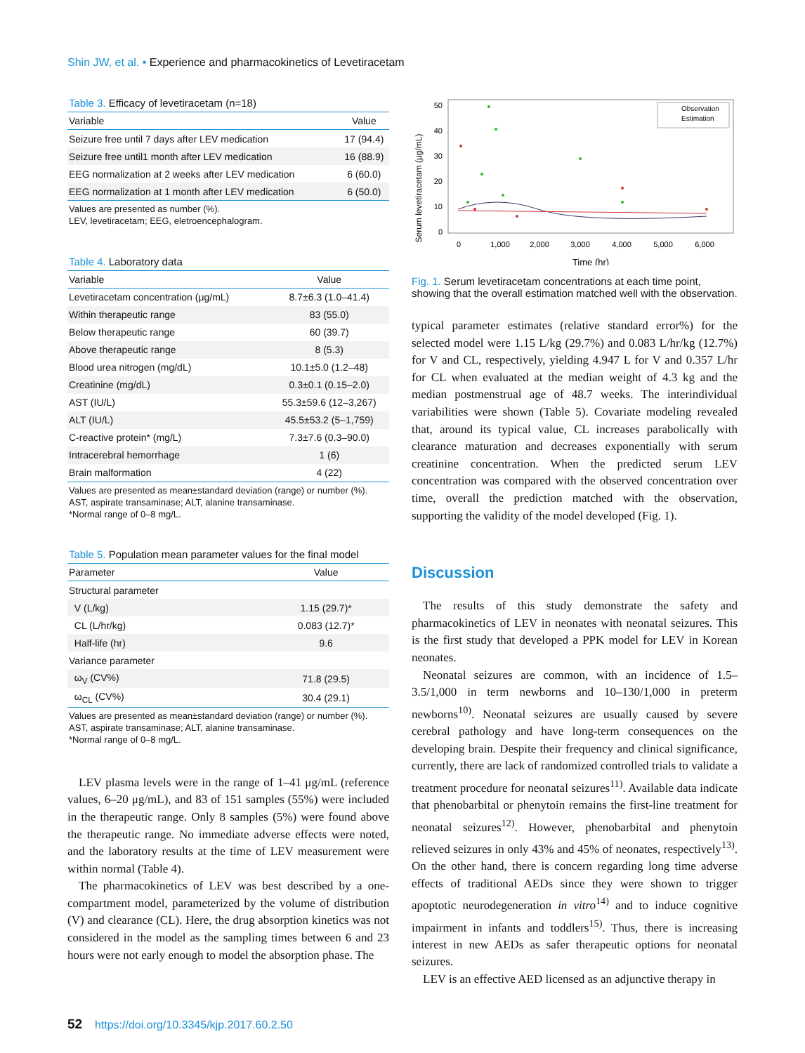Shin JW, et al. • Experience and pharmacokinetics of Levetiracetam
Table 3. Efficacy of levetiracetam (n=18)
| Variable | Value |
| --- | --- |
| Seizure free until 7 days after LEV medication | 17 (94.4) |
| Seizure free until1 month after LEV medication | 16 (88.9) |
| EEG normalization at 2 weeks after LEV medication | 6 (60.0) |
| EEG normalization at 1 month after LEV medication | 6 (50.0) |
Values are presented as number (%).
LEV, levetiracetam; EEG, eletroencephalogram.
Table 4. Laboratory data
| Variable | Value |
| --- | --- |
| Levetiracetam concentration (μg/mL) | 8.7±6.3 (1.0–41.4) |
| Within therapeutic range | 83 (55.0) |
| Below therapeutic range | 60 (39.7) |
| Above therapeutic range | 8 (5.3) |
| Blood urea nitrogen (mg/dL) | 10.1±5.0 (1.2–48) |
| Creatinine (mg/dL) | 0.3±0.1 (0.15–2.0) |
| AST (IU/L) | 55.3±59.6 (12–3,267) |
| ALT (IU/L) | 45.5±53.2 (5–1,759) |
| C-reactive protein* (mg/L) | 7.3±7.6 (0.3–90.0) |
| Intracerebral hemorrhage | 1 (6) |
| Brain malformation | 4 (22) |
Values are presented as mean±standard deviation (range) or number (%).
AST, aspirate transaminase; ALT, alanine transaminase.
*Normal range of 0–8 mg/L.
Table 5. Population mean parameter values for the final model
| Parameter | Value |
| --- | --- |
| Structural parameter | |
| V (L/kg) | 1.15 (29.7)* |
| CL (L/hr/kg) | 0.083 (12.7)* |
| Half-life (hr) | 9.6 |
| Variance parameter | |
| ω<sub>V</sub> (CV%) | 71.8 (29.5) |
| ω<sub>CL</sub> (CV%) | 30.4 (29.1) |
Values are presented as mean±standard deviation (range) or number (%).
AST, aspirate transaminase; ALT, alanine transaminase.
*Normal range of 0–8 mg/L.
LEV plasma levels were in the range of 1–41 μg/mL (reference values, 6–20 μg/mL), and 83 of 151 samples (55%) were included in the therapeutic range. Only 8 samples (5%) were found above the therapeutic range. No immediate adverse effects were noted, and the laboratory results at the time of LEV measurement were within normal (Table 4).
The pharmacokinetics of LEV was best described by a one-compartment model, parameterized by the volume of distribution (V) and clearance (CL). Here, the drug absorption kinetics was not considered in the model as the sampling times between 6 and 23 hours were not early enough to model the absorption phase. The
Serum levetiracetam (μg/mL)
50
40
30
20
10
0
0
1,000
2,000
3,000
4,000
5,000
6,000
Time (hr)
Observation
Estimation
Fig. 1. Serum levetiracetam concentrations at each time point, showing that the overall estimation matched well with the observation.
typical parameter estimates (relative standard error%) for the selected model were 1.15 L/kg (29.7%) and 0.083 L/hr/kg (12.7%) for V and CL, respectively, yielding 4.947 L for V and 0.357 L/hr for CL when evaluated at the median weight of 4.3 kg and the median postmenstrual age of 48.7 weeks. The interindividual variabilities were shown (Table 5). Covariate modeling revealed that, around its typical value, CL increases parabolically with clearance maturation and decreases exponentially with serum creatinine concentration. When the predicted serum LEV concentration was compared with the observed concentration over time, overall the prediction matched with the observation, supporting the validity of the model developed (Fig. 1).
Discussion
The results of this study demonstrate the safety and pharmacokinetics of LEV in neonates with neonatal seizures. This is the first study that developed a PPK model for LEV in Korean neonates.
Neonatal seizures are common, with an incidence of 1.5–3.5/1,000 in term newborns and 10–130/1,000 in preterm newborns<sup>10)</sup>. Neonatal seizures are usually caused by severe cerebral pathology and have long-term consequences on the developing brain. Despite their frequency and clinical significance, currently, there are lack of randomized controlled trials to validate a treatment procedure for neonatal seizures<sup>11)</sup>. Available data indicate that phenobarbital or phenytoin remains the first-line treatment for neonatal seizures<sup>12)</sup>. However, phenobarbital and phenytoin relieved seizures in only 43% and 45% of neonates, respectively<sup>13)</sup>. On the other hand, there is concern regarding long time adverse effects of traditional AEDs since they were shown to trigger apoptotic neurodegeneration in vitro<sup>14)</sup> and to induce cognitive impairment in infants and toddlers<sup>15)</sup>. Thus, there is increasing interest in new AEDs as safer therapeutic options for neonatal seizures.
LEV is an effective AED licensed as an adjunctive therapy in
52 https://doi.org/10.3345/kjp.2017.60.2.50